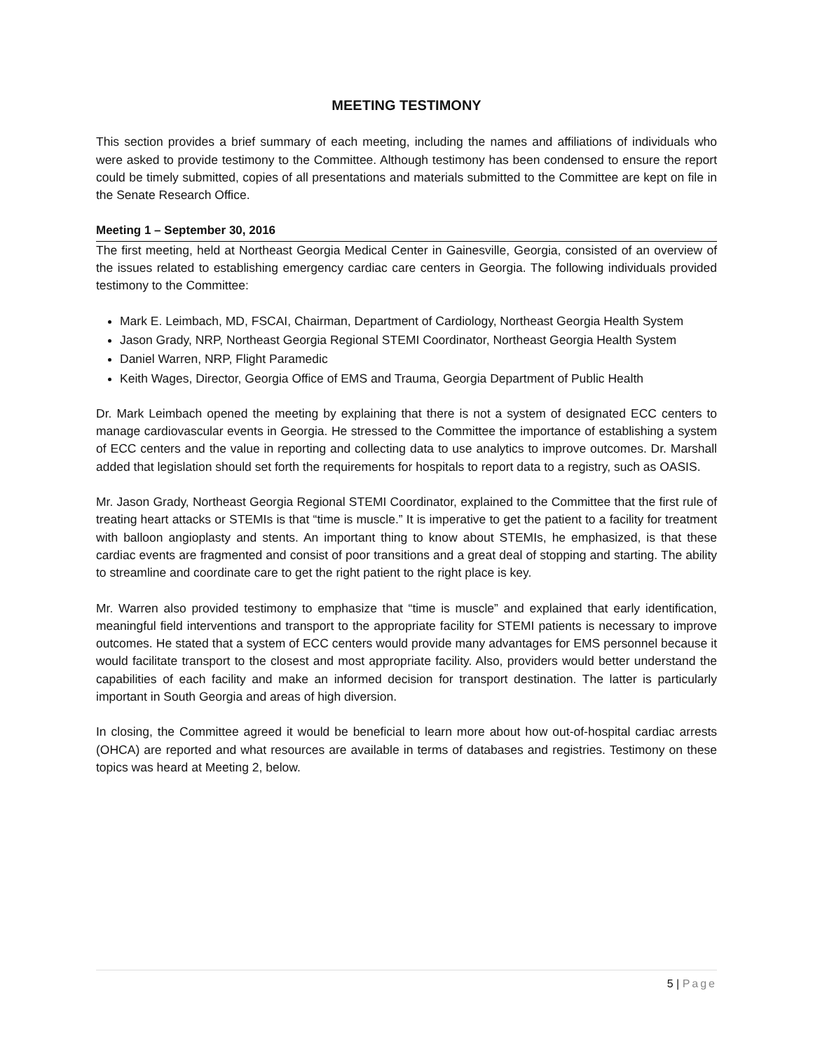MEETING TESTIMONY
This section provides a brief summary of each meeting, including the names and affiliations of individuals who were asked to provide testimony to the Committee. Although testimony has been condensed to ensure the report could be timely submitted, copies of all presentations and materials submitted to the Committee are kept on file in the Senate Research Office.
Meeting 1 – September 30, 2016
The first meeting, held at Northeast Georgia Medical Center in Gainesville, Georgia, consisted of an overview of the issues related to establishing emergency cardiac care centers in Georgia. The following individuals provided testimony to the Committee:
Mark E. Leimbach, MD, FSCAI, Chairman, Department of Cardiology, Northeast Georgia Health System
Jason Grady, NRP, Northeast Georgia Regional STEMI Coordinator, Northeast Georgia Health System
Daniel Warren, NRP, Flight Paramedic
Keith Wages, Director, Georgia Office of EMS and Trauma, Georgia Department of Public Health
Dr. Mark Leimbach opened the meeting by explaining that there is not a system of designated ECC centers to manage cardiovascular events in Georgia. He stressed to the Committee the importance of establishing a system of ECC centers and the value in reporting and collecting data to use analytics to improve outcomes. Dr. Marshall added that legislation should set forth the requirements for hospitals to report data to a registry, such as OASIS.
Mr. Jason Grady, Northeast Georgia Regional STEMI Coordinator, explained to the Committee that the first rule of treating heart attacks or STEMIs is that “time is muscle.” It is imperative to get the patient to a facility for treatment with balloon angioplasty and stents. An important thing to know about STEMIs, he emphasized, is that these cardiac events are fragmented and consist of poor transitions and a great deal of stopping and starting. The ability to streamline and coordinate care to get the right patient to the right place is key.
Mr. Warren also provided testimony to emphasize that “time is muscle” and explained that early identification, meaningful field interventions and transport to the appropriate facility for STEMI patients is necessary to improve outcomes. He stated that a system of ECC centers would provide many advantages for EMS personnel because it would facilitate transport to the closest and most appropriate facility. Also, providers would better understand the capabilities of each facility and make an informed decision for transport destination. The latter is particularly important in South Georgia and areas of high diversion.
In closing, the Committee agreed it would be beneficial to learn more about how out-of-hospital cardiac arrests (OHCA) are reported and what resources are available in terms of databases and registries. Testimony on these topics was heard at Meeting 2, below.
5 | Page